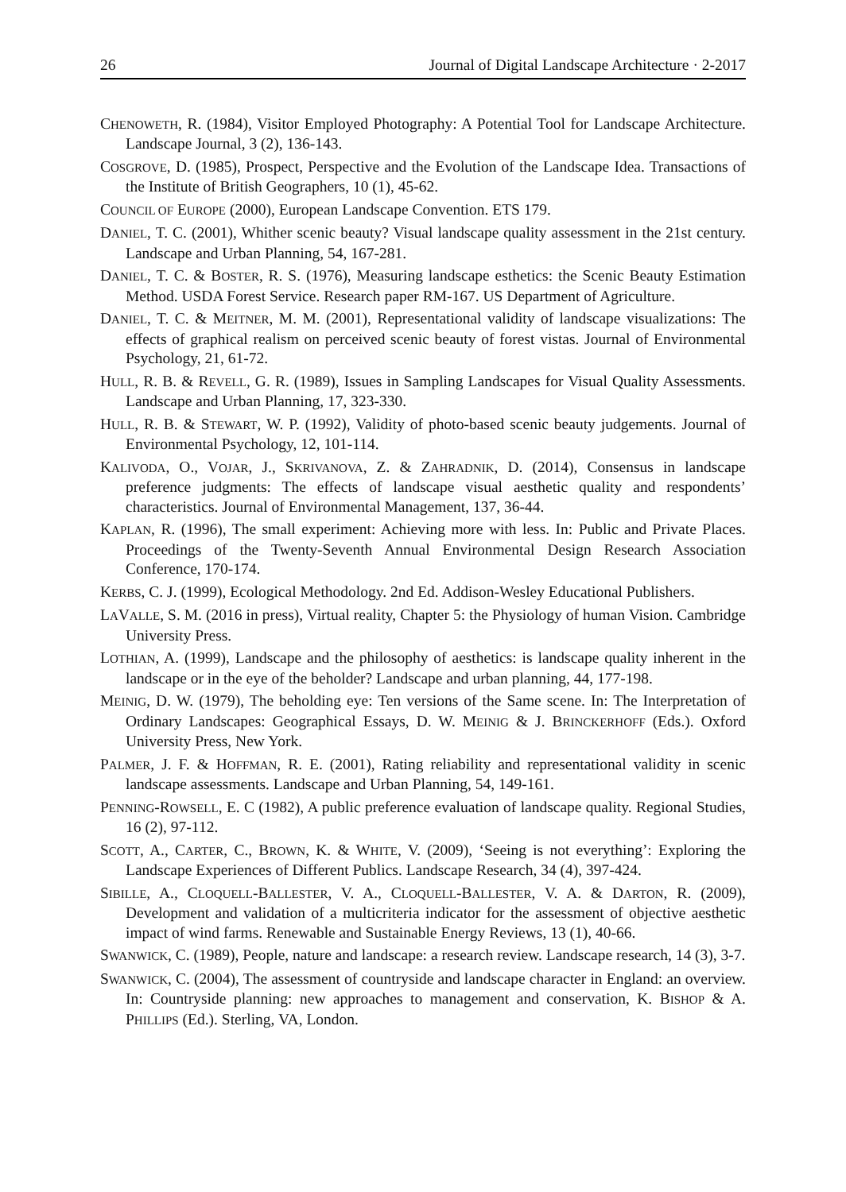26 Journal of Digital Landscape Architecture · 2-2017
CHENOWETH, R. (1984), Visitor Employed Photography: A Potential Tool for Landscape Architecture. Landscape Journal, 3 (2), 136-143.
COSGROVE, D. (1985), Prospect, Perspective and the Evolution of the Landscape Idea. Transactions of the Institute of British Geographers, 10 (1), 45-62.
COUNCIL OF EUROPE (2000), European Landscape Convention. ETS 179.
DANIEL, T. C. (2001), Whither scenic beauty? Visual landscape quality assessment in the 21st century. Landscape and Urban Planning, 54, 167-281.
DANIEL, T. C. & BOSTER, R. S. (1976), Measuring landscape esthetics: the Scenic Beauty Estimation Method. USDA Forest Service. Research paper RM-167. US Department of Agriculture.
DANIEL, T. C. & MEITNER, M. M. (2001), Representational validity of landscape visualizations: The effects of graphical realism on perceived scenic beauty of forest vistas. Journal of Environmental Psychology, 21, 61-72.
HULL, R. B. & REVELL, G. R. (1989), Issues in Sampling Landscapes for Visual Quality Assessments. Landscape and Urban Planning, 17, 323-330.
HULL, R. B. & STEWART, W. P. (1992), Validity of photo-based scenic beauty judgements. Journal of Environmental Psychology, 12, 101-114.
KALIVODA, O., VOJAR, J., SKRIVANOVA, Z. & ZAHRADNIK, D. (2014), Consensus in landscape preference judgments: The effects of landscape visual aesthetic quality and respondents’ characteristics. Journal of Environmental Management, 137, 36-44.
KAPLAN, R. (1996), The small experiment: Achieving more with less. In: Public and Private Places. Proceedings of the Twenty-Seventh Annual Environmental Design Research Association Conference, 170-174.
KERBS, C. J. (1999), Ecological Methodology. 2nd Ed. Addison-Wesley Educational Publishers.
LAVALLE, S. M. (2016 in press), Virtual reality, Chapter 5: the Physiology of human Vision. Cambridge University Press.
LOTHIAN, A. (1999), Landscape and the philosophy of aesthetics: is landscape quality inherent in the landscape or in the eye of the beholder? Landscape and urban planning, 44, 177-198.
MEINIG, D. W. (1979), The beholding eye: Ten versions of the Same scene. In: The Interpretation of Ordinary Landscapes: Geographical Essays, D. W. MEINIG & J. BRINCKERHOFF (Eds.). Oxford University Press, New York.
PALMER, J. F. & HOFFMAN, R. E. (2001), Rating reliability and representational validity in scenic landscape assessments. Landscape and Urban Planning, 54, 149-161.
PENNING-ROWSELL, E. C (1982), A public preference evaluation of landscape quality. Regional Studies, 16 (2), 97-112.
SCOTT, A., CARTER, C., BROWN, K. & WHITE, V. (2009), ‘Seeing is not everything’: Exploring the Landscape Experiences of Different Publics. Landscape Research, 34 (4), 397-424.
SIBILLE, A., CLOQUELL-BALLESTER, V. A., CLOQUELL-BALLESTER, V. A. & DARTON, R. (2009), Development and validation of a multicriteria indicator for the assessment of objective aesthetic impact of wind farms. Renewable and Sustainable Energy Reviews, 13 (1), 40-66.
SWANWICK, C. (1989), People, nature and landscape: a research review. Landscape research, 14 (3), 3-7.
SWANWICK, C. (2004), The assessment of countryside and landscape character in England: an overview. In: Countryside planning: new approaches to management and conservation, K. BISHOP & A. PHILLIPS (Ed.). Sterling, VA, London.